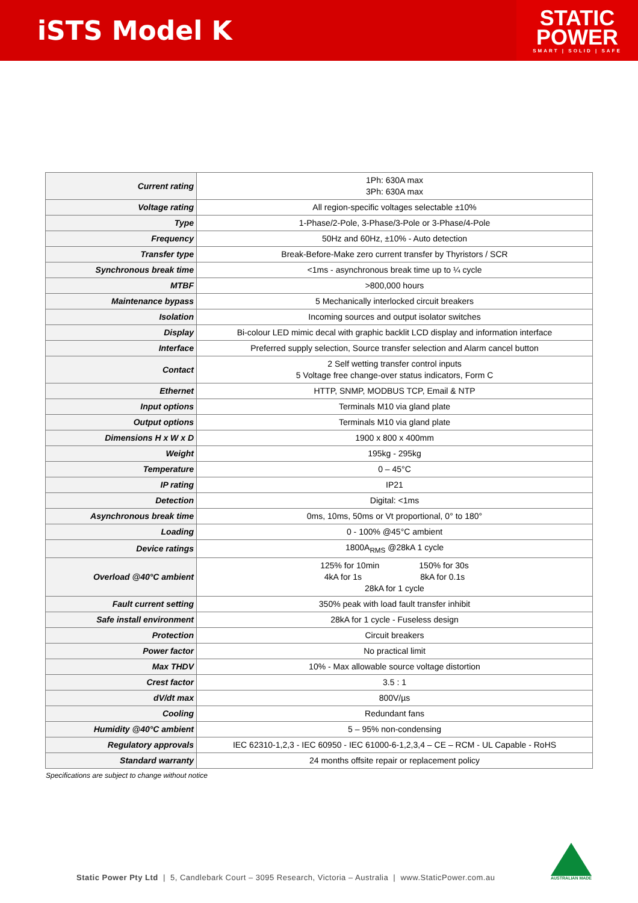iSTS Model K
STATIC
POWER
SMART | SOLID | SAFE
| Current rating | 1Ph: 630A max 3Ph: 630A max |
| Voltage rating | All region-specific voltages selectable ±10% |
| Type | 1-Phase/2-Pole, 3-Phase/3-Pole or 3-Phase/4-Pole |
| Frequency | 50Hz and 60Hz, ±10% - Auto detection |
| Transfer type | Break-Before-Make zero current transfer by Thyristors / SCR |
| Synchronous break time | <1ms - asynchronous break time up to ¼ cycle |
| MTBF | >800,000 hours |
| Maintenance bypass | 5 Mechanically interlocked circuit breakers |
| Isolation | Incoming sources and output isolator switches |
| Display | Bi-colour LED mimic decal with graphic backlit LCD display and information interface |
| Interface | Preferred supply selection, Source transfer selection and Alarm cancel button |
| Contact | 2 Self wetting transfer control inputs 5 Voltage free change-over status indicators, Form C |
| Ethernet | HTTP, SNMP, MODBUS TCP, Email & NTP |
| Input options | Terminals M10 via gland plate |
| Output options | Terminals M10 via gland plate |
| Dimensions H x W x D | 1900 x 800 x 400mm |
| Weight | 195kg - 295kg |
| Temperature | 0 – 45°C |
| IP rating | IP21 |
| Detection | Digital: <1ms |
| Asynchronous break time | 0ms, 10ms, 50ms or Vt proportional, 0° to 180° |
| Loading | 0 - 100% @45°C ambient |
| Device ratings | 1800A<sub>RMS</sub> @28kA 1 cycle |
| Overload @40°C ambient | 125% for 10min 150% for 30s 4kA for 1s 8kA for 0.1s 28kA for 1 cycle |
| Fault current setting | 350% peak with load fault transfer inhibit |
| Safe install environment | 28kA for 1 cycle - Fuseless design |
| Protection | Circuit breakers |
| Power factor | No practical limit |
| Max THDV | 10% - Max allowable source voltage distortion |
| Crest factor | 3.5 : 1 |
| dV/dt max | 800V/µs |
| Cooling | Redundant fans |
| Humidity @40°C ambient | 5 – 95% non-condensing |
| Regulatory approvals | IEC 62310-1,2,3 - IEC 60950 - IEC 61000-6-1,2,3,4 – CE – RCM - UL Capable - RoHS |
| Standard warranty | 24 months offsite repair or replacement policy |
Specifications are subject to change without notice
Static Power Pty Ltd | 5, Candlebark Court – 3095 Research, Victoria – Australia | www.StaticPower.com.au
AUSTRALIAN MADE